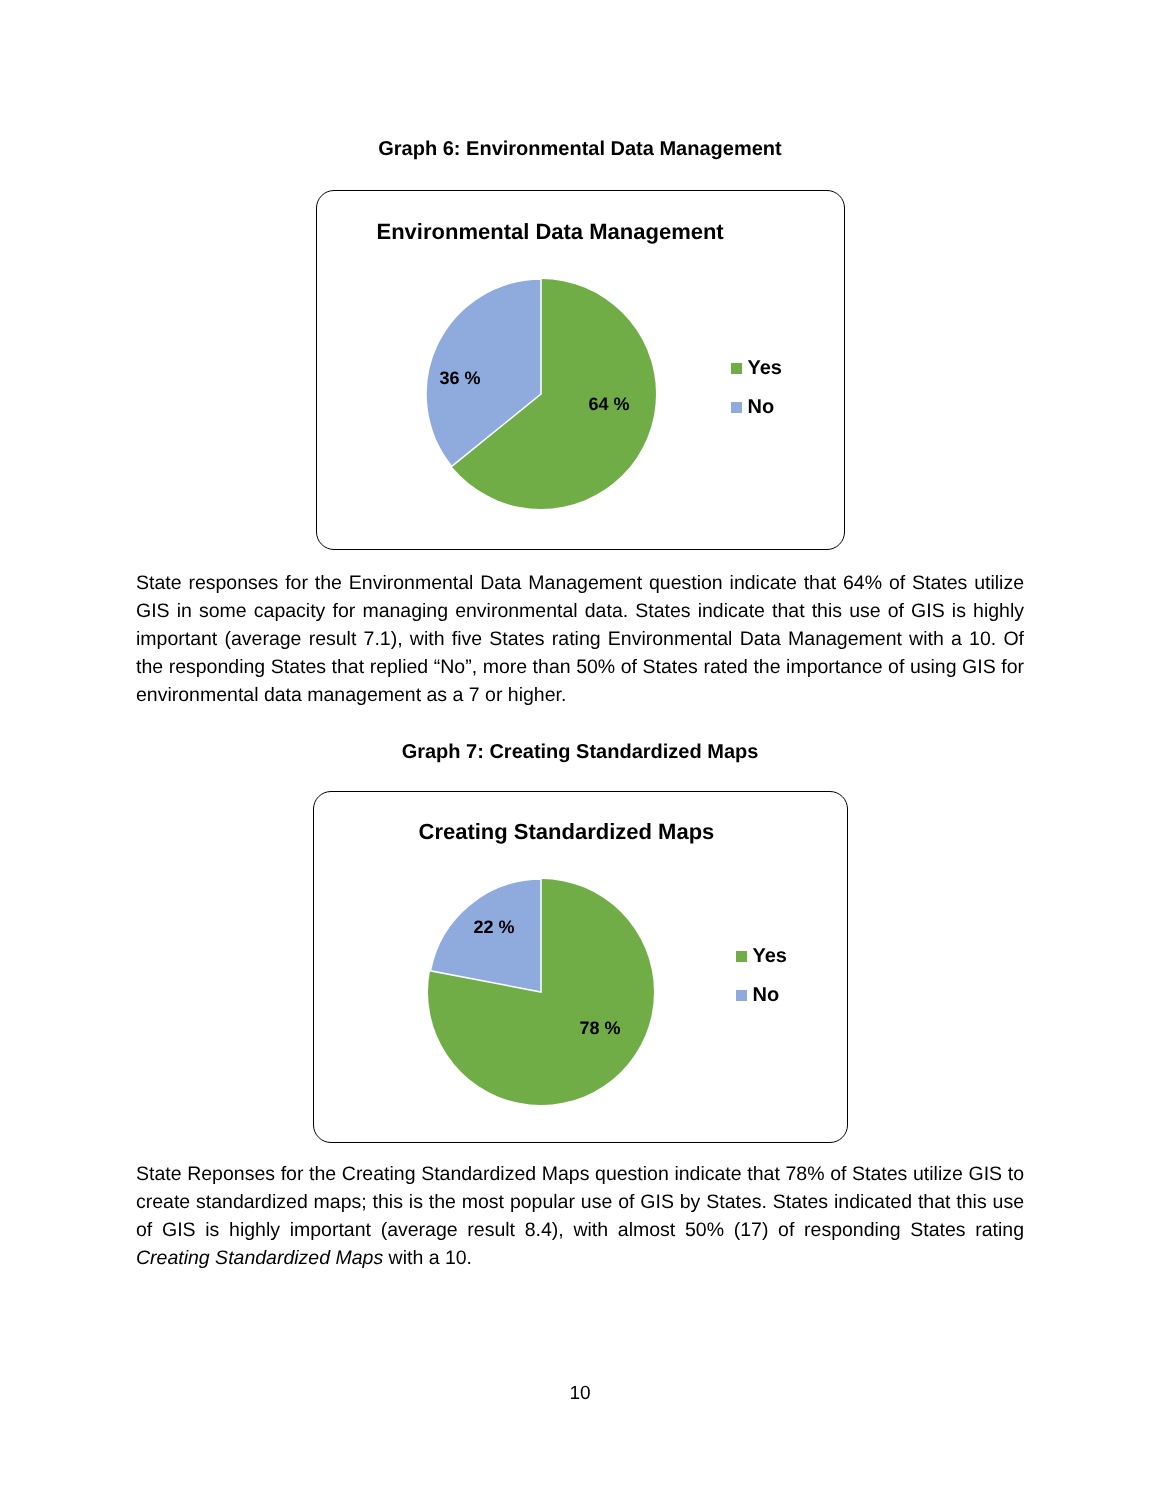Graph 6: Environmental Data Management
Environmental Data Management
36 %
64 %
Yes
No
State responses for the Environmental Data Management question indicate that 64% of States utilize GIS in some capacity for managing environmental data. States indicate that this use of GIS is highly important (average result 7.1), with five States rating Environmental Data Management with a 10. Of the responding States that replied “No”, more than 50% of States rated the importance of using GIS for environmental data management as a 7 or higher.
Graph 7: Creating Standardized Maps
Creating Standardized Maps
22 %
78 %
Yes
No
State Reponses for the Creating Standardized Maps question indicate that 78% of States utilize GIS to create standardized maps; this is the most popular use of GIS by States. States indicated that this use of GIS is highly important (average result 8.4), with almost 50% (17) of responding States rating Creating Standardized Maps with a 10.
10